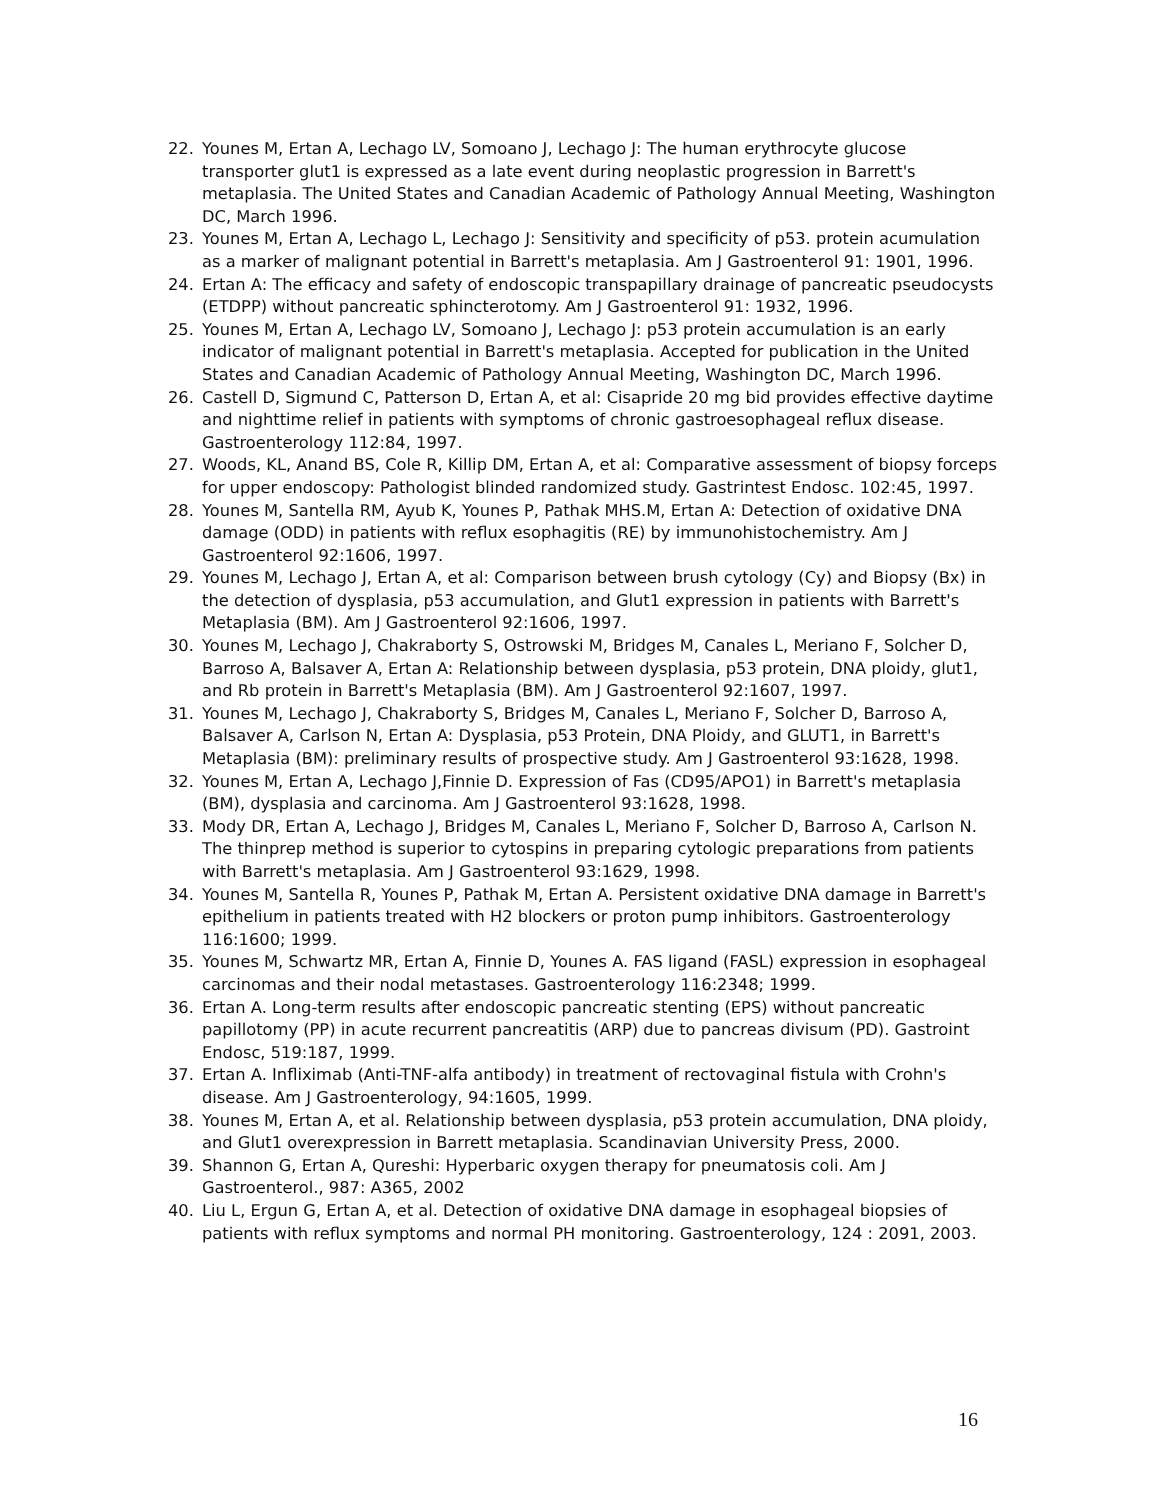22. Younes M, Ertan A, Lechago LV, Somoano J, Lechago J: The human erythrocyte glucose transporter glut1 is expressed as a late event during neoplastic progression in Barrett's metaplasia. The United States and Canadian Academic of Pathology Annual Meeting, Washington DC, March 1996.
23. Younes M, Ertan A, Lechago L, Lechago J: Sensitivity and specificity of p53. protein acumulation as a marker of malignant potential in Barrett's metaplasia. Am J Gastroenterol 91: 1901, 1996.
24. Ertan A: The efficacy and safety of endoscopic transpapillary drainage of pancreatic pseudocysts (ETDPP) without pancreatic sphincterotomy. Am J Gastroenterol 91: 1932, 1996.
25. Younes M, Ertan A, Lechago LV, Somoano J, Lechago J: p53 protein accumulation is an early indicator of malignant potential in Barrett's metaplasia. Accepted for publication in the United States and Canadian Academic of Pathology Annual Meeting, Washington DC, March 1996.
26. Castell D, Sigmund C, Patterson D, Ertan A, et al: Cisapride 20 mg bid provides effective daytime and nighttime relief in patients with symptoms of chronic gastroesophageal reflux disease. Gastroenterology 112:84, 1997.
27. Woods, KL, Anand BS, Cole R, Killip DM, Ertan A, et al: Comparative assessment of biopsy forceps for upper endoscopy: Pathologist blinded randomized study. Gastrintest Endosc. 102:45, 1997.
28. Younes M, Santella RM, Ayub K, Younes P, Pathak MHS.M, Ertan A: Detection of oxidative DNA damage (ODD) in patients with reflux esophagitis (RE) by immunohistochemistry. Am J Gastroenterol 92:1606, 1997.
29. Younes M, Lechago J, Ertan A, et al: Comparison between brush cytology (Cy) and Biopsy (Bx) in the detection of dysplasia, p53 accumulation, and Glut1 expression in patients with Barrett's Metaplasia (BM). Am J Gastroenterol 92:1606, 1997.
30. Younes M, Lechago J, Chakraborty S, Ostrowski M, Bridges M, Canales L, Meriano F, Solcher D, Barroso A, Balsaver A, Ertan A: Relationship between dysplasia, p53 protein, DNA ploidy, glut1, and Rb protein in Barrett's Metaplasia (BM). Am J Gastroenterol 92:1607, 1997.
31. Younes M, Lechago J, Chakraborty S, Bridges M, Canales L, Meriano F, Solcher D, Barroso A, Balsaver A, Carlson N, Ertan A: Dysplasia, p53 Protein, DNA Ploidy, and GLUT1, in Barrett's Metaplasia (BM): preliminary results of prospective study. Am J Gastroenterol 93:1628, 1998.
32. Younes M, Ertan A, Lechago J,Finnie D. Expression of Fas (CD95/APO1) in Barrett's metaplasia (BM), dysplasia and carcinoma. Am J Gastroenterol 93:1628, 1998.
33. Mody DR, Ertan A, Lechago J, Bridges M, Canales L, Meriano F, Solcher D, Barroso A, Carlson N. The thinprep method is superior to cytospins in preparing cytologic preparations from patients with Barrett's metaplasia. Am J Gastroenterol 93:1629, 1998.
34. Younes M, Santella R, Younes P, Pathak M, Ertan A. Persistent oxidative DNA damage in Barrett's epithelium in patients treated with H2 blockers or proton pump inhibitors. Gastroenterology 116:1600; 1999.
35. Younes M, Schwartz MR, Ertan A, Finnie D, Younes A. FAS ligand (FASL) expression in esophageal carcinomas and their nodal metastases. Gastroenterology 116:2348; 1999.
36. Ertan A. Long-term results after endoscopic pancreatic stenting (EPS) without pancreatic papillotomy (PP) in acute recurrent pancreatitis (ARP) due to pancreas divisum (PD). Gastroint Endosc, 519:187, 1999.
37. Ertan A. Infliximab (Anti-TNF-alfa antibody) in treatment of rectovaginal fistula with Crohn's disease. Am J Gastroenterology, 94:1605, 1999.
38. Younes M, Ertan A, et al. Relationship between dysplasia, p53 protein accumulation, DNA ploidy, and Glut1 overexpression in Barrett metaplasia. Scandinavian University Press, 2000.
39. Shannon G, Ertan A, Qureshi: Hyperbaric oxygen therapy for pneumatosis coli. Am J Gastroenterol., 987: A365, 2002
40. Liu L, Ergun G, Ertan A, et al. Detection of oxidative DNA damage in esophageal biopsies of patients with reflux symptoms and normal PH monitoring. Gastroenterology, 124 : 2091, 2003.
16